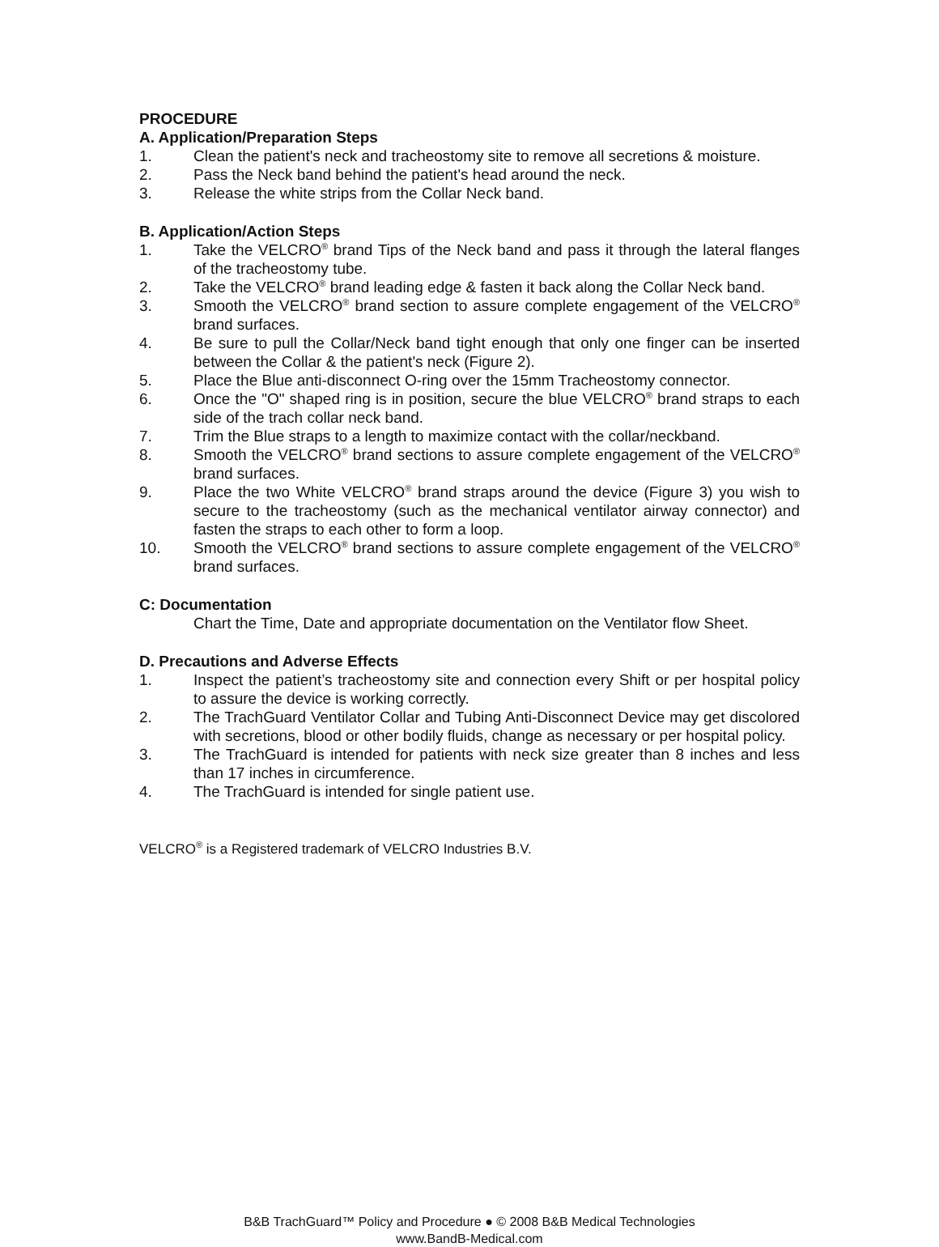PROCEDURE
A. Application/Preparation Steps
1. Clean the patient's neck and tracheostomy site to remove all secretions & moisture.
2. Pass the Neck band behind the patient's head around the neck.
3. Release the white strips from the Collar Neck band.
B. Application/Action Steps
1. Take the VELCRO<sup>®</sup> brand Tips of the Neck band and pass it through the lateral flanges of the tracheostomy tube.
2. Take the VELCRO<sup>®</sup> brand leading edge & fasten it back along the Collar Neck band.
3. Smooth the VELCRO<sup>®</sup> brand section to assure complete engagement of the VELCRO<sup>®</sup> brand surfaces.
4. Be sure to pull the Collar/Neck band tight enough that only one finger can be inserted between the Collar & the patient's neck (Figure 2).
5. Place the Blue anti-disconnect O-ring over the 15mm Tracheostomy connector.
6. Once the "O" shaped ring is in position, secure the blue VELCRO<sup>®</sup> brand straps to each side of the trach collar neck band.
7. Trim the Blue straps to a length to maximize contact with the collar/neckband.
8. Smooth the VELCRO<sup>®</sup> brand sections to assure complete engagement of the VELCRO<sup>®</sup> brand surfaces.
9. Place the two White VELCRO<sup>®</sup> brand straps around the device (Figure 3) you wish to secure to the tracheostomy (such as the mechanical ventilator airway connector) and fasten the straps to each other to form a loop.
10. Smooth the VELCRO<sup>®</sup> brand sections to assure complete engagement of the VELCRO<sup>®</sup> brand surfaces.
C: Documentation
Chart the Time, Date and appropriate documentation on the Ventilator flow Sheet.
D. Precautions and Adverse Effects
1. Inspect the patient’s tracheostomy site and connection every Shift or per hospital policy to assure the device is working correctly.
2. The TrachGuard Ventilator Collar and Tubing Anti-Disconnect Device may get discolored with secretions, blood or other bodily fluids, change as necessary or per hospital policy.
3. The TrachGuard is intended for patients with neck size greater than 8 inches and less than 17 inches in circumference.
4. The TrachGuard is intended for single patient use.
VELCRO<sup>®</sup> is a Registered trademark of VELCRO Industries B.V.
B&B TrachGuard™ Policy and Procedure ● © 2008 B&B Medical Technologies
www.BandB-Medical.com